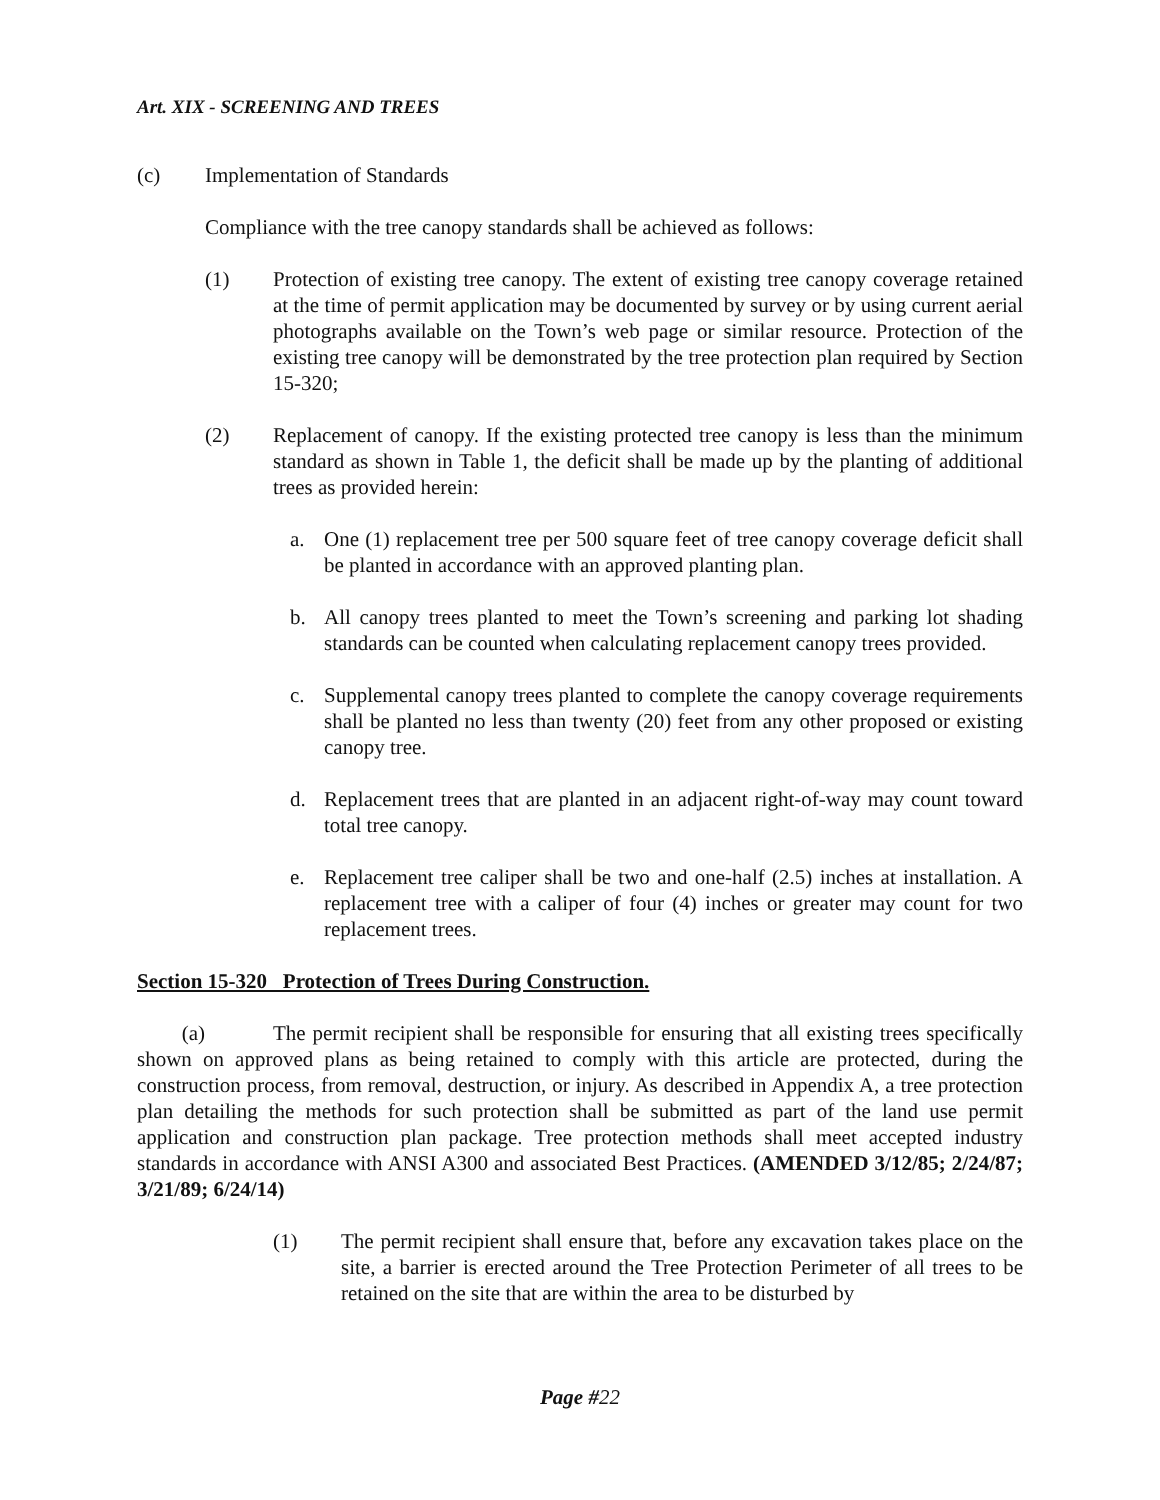Art. XIX - SCREENING AND TREES
(c) Implementation of Standards
Compliance with the tree canopy standards shall be achieved as follows:
(1) Protection of existing tree canopy. The extent of existing tree canopy coverage retained at the time of permit application may be documented by survey or by using current aerial photographs available on the Town’s web page or similar resource. Protection of the existing tree canopy will be demonstrated by the tree protection plan required by Section 15-320;
(2) Replacement of canopy. If the existing protected tree canopy is less than the minimum standard as shown in Table 1, the deficit shall be made up by the planting of additional trees as provided herein:
a. One (1) replacement tree per 500 square feet of tree canopy coverage deficit shall be planted in accordance with an approved planting plan.
b. All canopy trees planted to meet the Town’s screening and parking lot shading standards can be counted when calculating replacement canopy trees provided.
c. Supplemental canopy trees planted to complete the canopy coverage requirements shall be planted no less than twenty (20) feet from any other proposed or existing canopy tree.
d. Replacement trees that are planted in an adjacent right-of-way may count toward total tree canopy.
e. Replacement tree caliper shall be two and one-half (2.5) inches at installation. A replacement tree with a caliper of four (4) inches or greater may count for two replacement trees.
Section 15-320 Protection of Trees During Construction.
(a) The permit recipient shall be responsible for ensuring that all existing trees specifically shown on approved plans as being retained to comply with this article are protected, during the construction process, from removal, destruction, or injury. As described in Appendix A, a tree protection plan detailing the methods for such protection shall be submitted as part of the land use permit application and construction plan package. Tree protection methods shall meet accepted industry standards in accordance with ANSI A300 and associated Best Practices. (AMENDED 3/12/85; 2/24/87; 3/21/89; 6/24/14)
(1) The permit recipient shall ensure that, before any excavation takes place on the site, a barrier is erected around the Tree Protection Perimeter of all trees to be retained on the site that are within the area to be disturbed by
Page #22